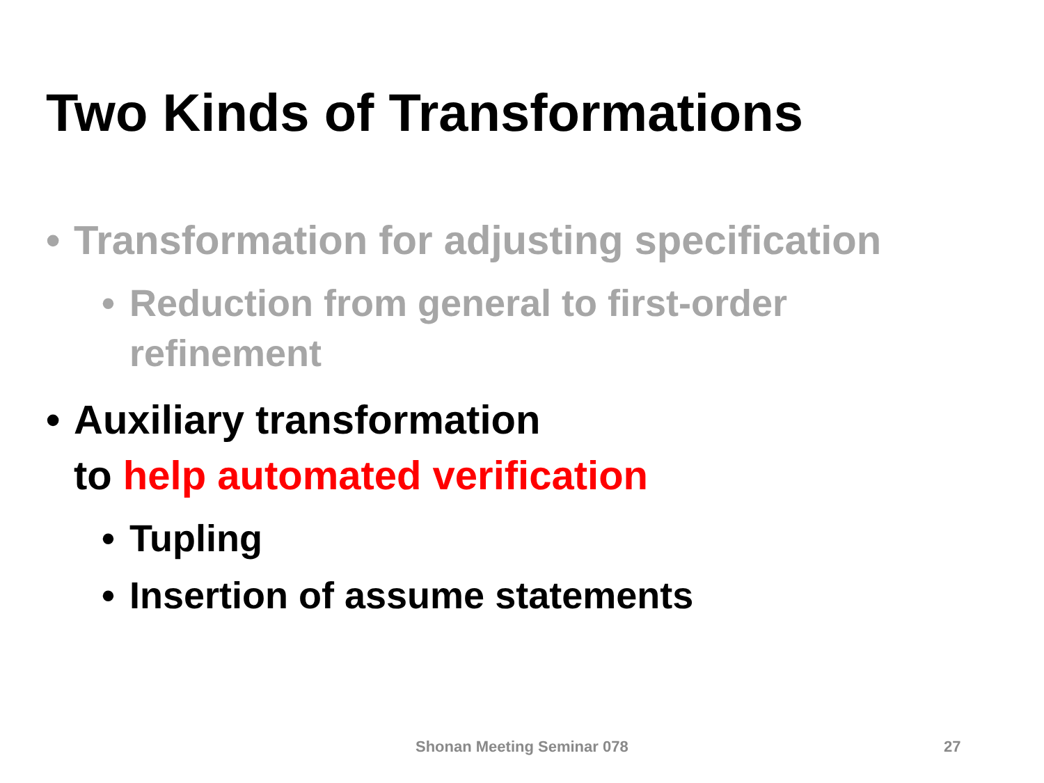Two Kinds of Transformations
• Transformation for adjusting specification
• Reduction from general to first-order
refinement
• Auxiliary transformation
to help automated verification
• Tupling
• Insertion of assume statements
Shonan Meeting Seminar 078 27